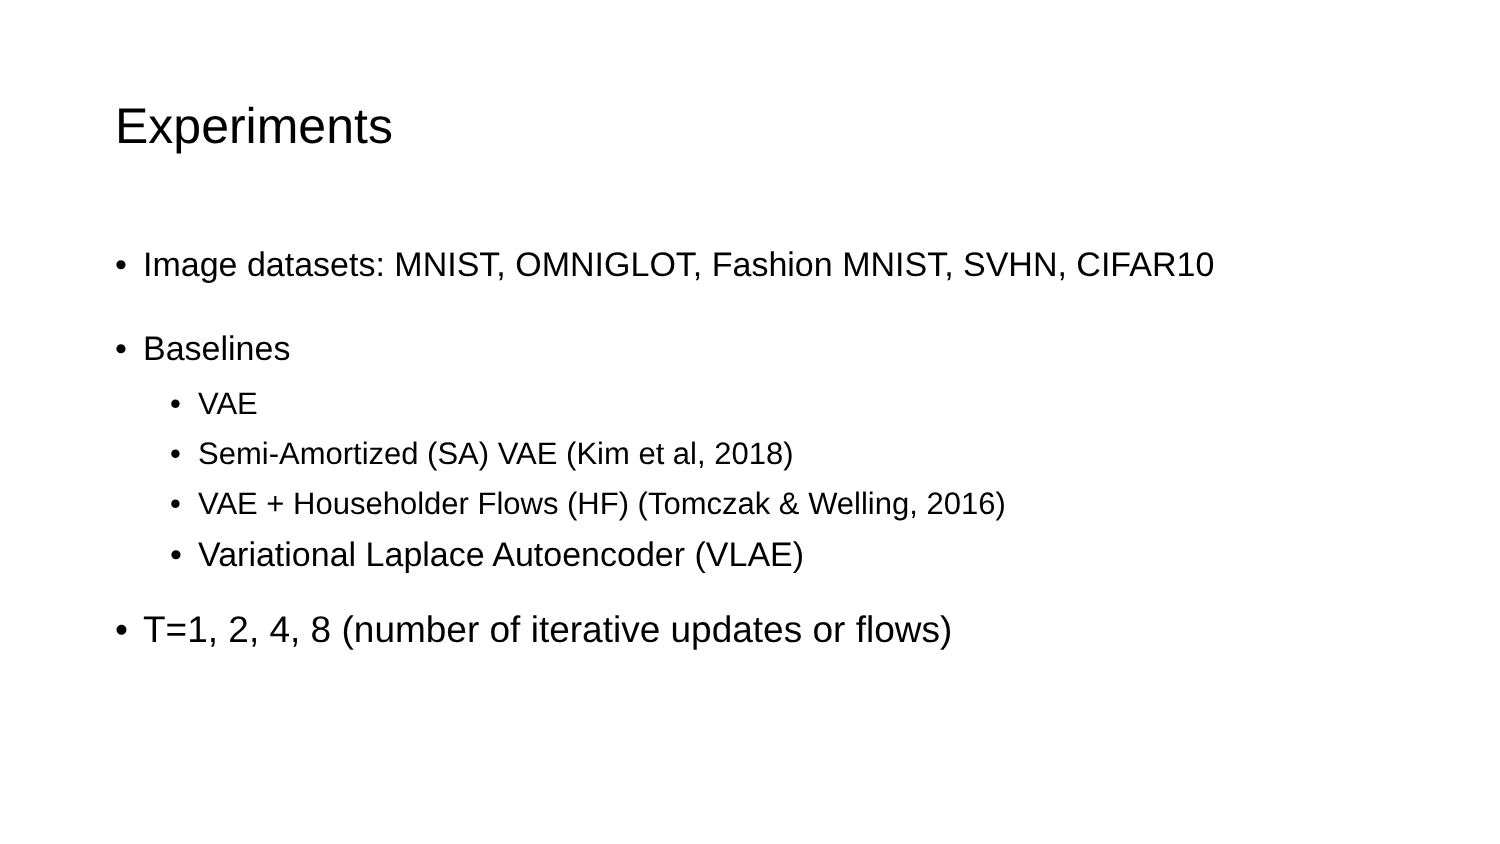Experiments
• Image datasets: MNIST, OMNIGLOT, Fashion MNIST, SVHN, CIFAR10
• Baselines
• VAE
• Semi-Amortized (SA) VAE (Kim et al, 2018)
• VAE + Householder Flows (HF) (Tomczak & Welling, 2016)
• Variational Laplace Autoencoder (VLAE)
• T=1, 2, 4, 8 (number of iterative updates or flows)